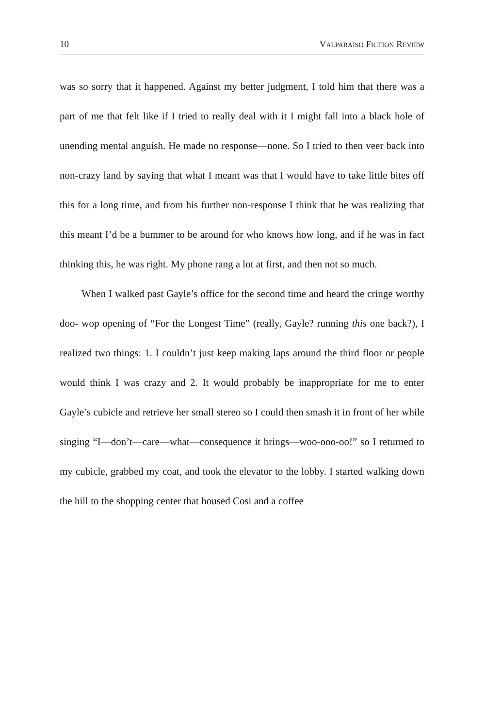10 VALPARAISO FICTION REVIEW
was so sorry that it happened. Against my better judgment, I told him that there was a part of me that felt like if I tried to really deal with it I might fall into a black hole of unending mental anguish. He made no response—none. So I tried to then veer back into non-crazy land by saying that what I meant was that I would have to take little bites off this for a long time, and from his further non-response I think that he was realizing that this meant I’d be a bummer to be around for who knows how long, and if he was in fact thinking this, he was right. My phone rang a lot at first, and then not so much.
When I walked past Gayle’s office for the second time and heard the cringe worthy doo- wop opening of “For the Longest Time” (really, Gayle? running this one back?), I realized two things: 1. I couldn’t just keep making laps around the third floor or people would think I was crazy and 2. It would probably be inappropriate for me to enter Gayle’s cubicle and retrieve her small stereo so I could then smash it in front of her while singing “I—don’t—care—what—consequence it brings—woo-ooo-oo!” so I returned to my cubicle, grabbed my coat, and took the elevator to the lobby. I started walking down the hill to the shopping center that housed Cosi and a coffee